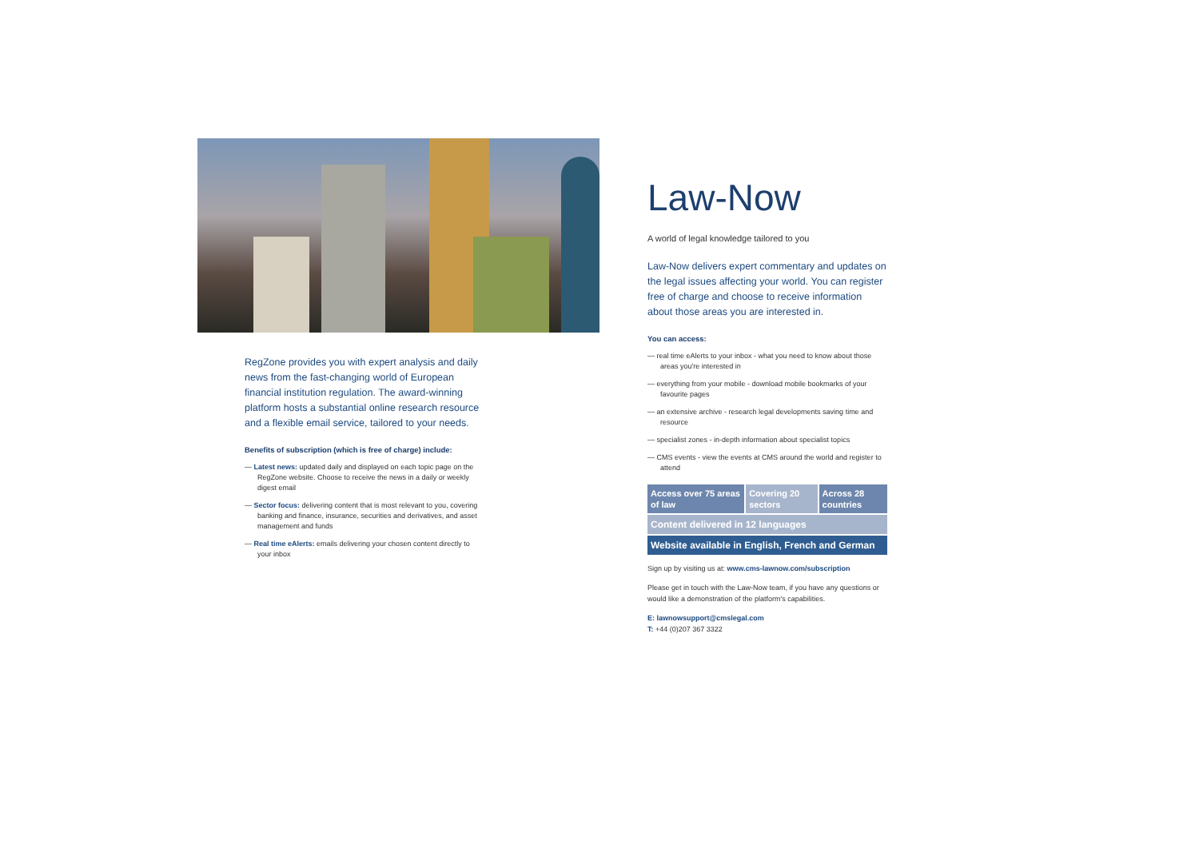RegZone provides you with expert analysis and daily news from the fast-changing world of European financial institution regulation. The award-winning platform hosts a substantial online research resource and a flexible email service, tailored to your needs.
Benefits of subscription (which is free of charge) include:
— Latest news: updated daily and displayed on each topic page on the RegZone website. Choose to receive the news in a daily or weekly digest email
— Sector focus: delivering content that is most relevant to you, covering banking and finance, insurance, securities and derivatives, and asset management and funds
— Real time eAlerts: emails delivering your chosen content directly to your inbox
Law-Now
A world of legal knowledge tailored to you
Law-Now delivers expert commentary and updates on the legal issues affecting your world. You can register free of charge and choose to receive information about those areas you are interested in.
You can access:
— real time eAlerts to your inbox - what you need to know about those areas you're interested in
— everything from your mobile - download mobile bookmarks of your favourite pages
— an extensive archive - research legal developments saving time and resource
— specialist zones - in-depth information about specialist topics
— CMS events - view the events at CMS around the world and register to attend
Access over 75 areas of law
Covering 20 sectors
Across 28 countries
Content delivered in 12 languages
Website available in English, French and German
Sign up by visiting us at: www.cms-lawnow.com/subscription
Please get in touch with the Law-Now team, if you have any questions or would like a demonstration of the platform's capabilities.
E: lawnowsupport@cmslegal.com
T: +44 (0)207 367 3322